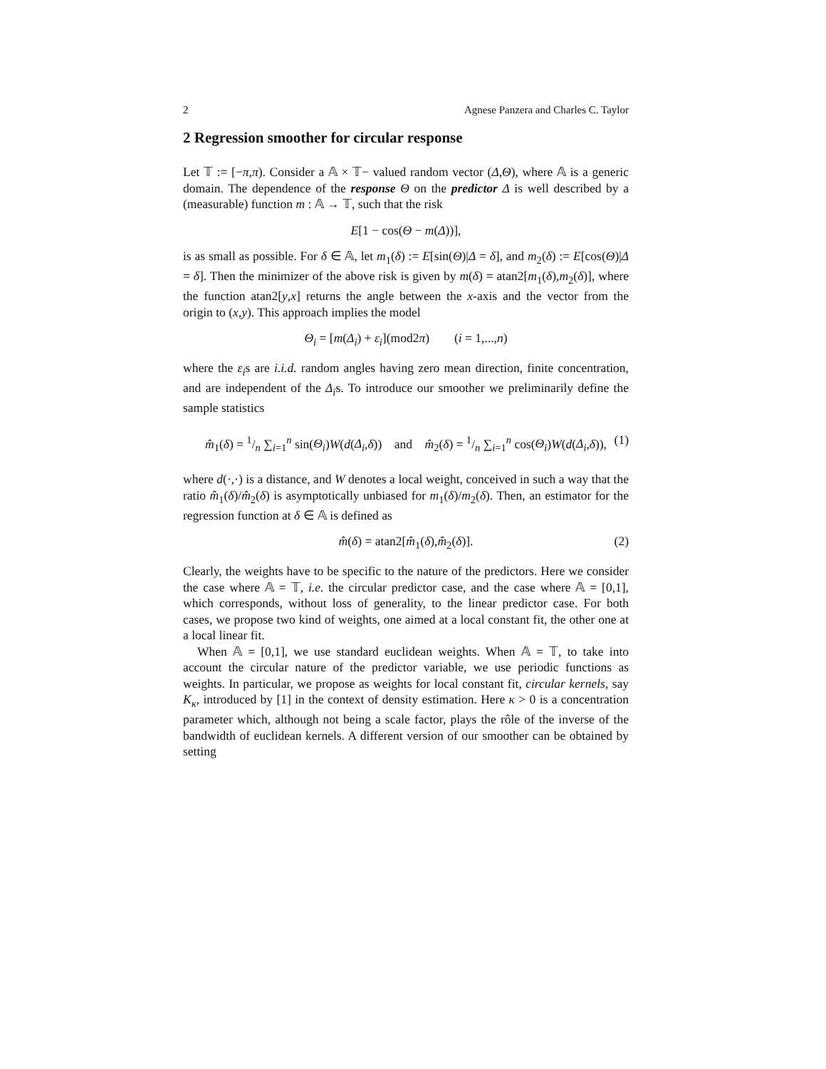2 Agnese Panzera and Charles C. Taylor
2 Regression smoother for circular response
Let 𝕋 := [−π,π). Consider a 𝔸 × 𝕋− valued random vector (Δ,Θ), where 𝔸 is a generic domain. The dependence of the response Θ on the predictor Δ is well described by a (measurable) function m : 𝔸 → 𝕋, such that the risk
E[1 − cos(Θ − m(Δ))],
is as small as possible. For δ ∈ 𝔸, let m<sub>1</sub>(δ) := E[sin(Θ)|Δ = δ], and m<sub>2</sub>(δ) := E[cos(Θ)|Δ = δ]. Then the minimizer of the above risk is given by m(δ) = atan2[m<sub>1</sub>(δ),m<sub>2</sub>(δ)], where the function atan2[y,x] returns the angle between the x-axis and the vector from the origin to (x,y). This approach implies the model
Θ<sub>i</sub> = [m(Δ<sub>i</sub>) + ε<sub>i</sub>](mod2π) (i = 1,...,n)
where the ε<sub>i</sub>s are i.i.d. random angles having zero mean direction, finite concentration, and are independent of the Δ<sub>i</sub>s. To introduce our smoother we preliminarily define the sample statistics
m̂<sub>1</sub>(δ) = 1/n ∑<sub>i=1</sub><sup>n</sup> sin(Θ<sub>i</sub>)W(d(Δ<sub>i</sub>,δ)) and m̂<sub>2</sub>(δ) = 1/n ∑<sub>i=1</sub><sup>n</sup> cos(Θ<sub>i</sub>)W(d(Δ<sub>i</sub>,δ)), (1)
where d(·,·) is a distance, and W denotes a local weight, conceived in such a way that the ratio m̂<sub>1</sub>(δ)/m̂<sub>2</sub>(δ) is asymptotically unbiased for m<sub>1</sub>(δ)/m<sub>2</sub>(δ). Then, an estimator for the regression function at δ ∈ 𝔸 is defined as
m̂(δ) = atan2[m̂<sub>1</sub>(δ),m̂<sub>2</sub>(δ)]. (2)
Clearly, the weights have to be specific to the nature of the predictors. Here we consider the case where 𝔸 = 𝕋, i.e. the circular predictor case, and the case where 𝔸 = [0,1], which corresponds, without loss of generality, to the linear predictor case. For both cases, we propose two kind of weights, one aimed at a local constant fit, the other one at a local linear fit.
When 𝔸 = [0,1], we use standard euclidean weights. When 𝔸 = 𝕋, to take into account the circular nature of the predictor variable, we use periodic functions as weights. In particular, we propose as weights for local constant fit, circular kernels, say K<sub>κ</sub>, introduced by [1] in the context of density estimation. Here κ > 0 is a concentration parameter which, although not being a scale factor, plays the rôle of the inverse of the bandwidth of euclidean kernels. A different version of our smoother can be obtained by setting